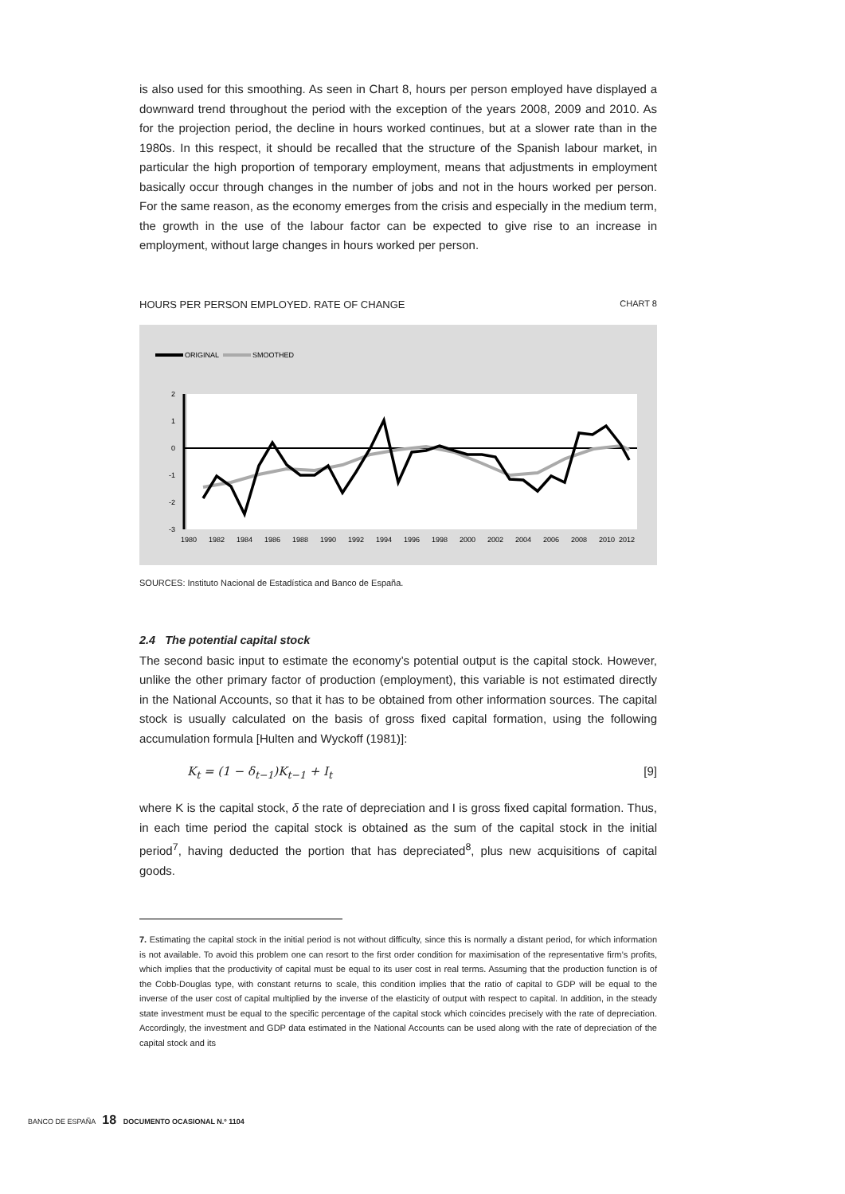is also used for this smoothing. As seen in Chart 8, hours per person employed have displayed a downward trend throughout the period with the exception of the years 2008, 2009 and 2010. As for the projection period, the decline in hours worked continues, but at a slower rate than in the 1980s. In this respect, it should be recalled that the structure of the Spanish labour market, in particular the high proportion of temporary employment, means that adjustments in employment basically occur through changes in the number of jobs and not in the hours worked per person. For the same reason, as the economy emerges from the crisis and especially in the medium term, the growth in the use of the labour factor can be expected to give rise to an increase in employment, without large changes in hours worked per person.
HOURS PER PERSON EMPLOYED. RATE OF CHANGE CHART 8
ORIGINAL
SMOOTHED
2
1
0
-1
-2
-3
1980
1982
1984
1986
1988
1990
1992
1994
1996
1998
2000
2002
2004
2006
2008
2010
2012
SOURCES: Instituto Nacional de Estadística and Banco de España.
2.4 The potential capital stock
The second basic input to estimate the economy’s potential output is the capital stock. However, unlike the other primary factor of production (employment), this variable is not estimated directly in the National Accounts, so that it has to be obtained from other information sources. The capital stock is usually calculated on the basis of gross fixed capital formation, using the following accumulation formula [Hulten and Wyckoff (1981)]:
K<sub>t</sub> = (1 − δ<sub>t−1</sub>)K<sub>t−1</sub> + I<sub>t</sub> [9]
where K is the capital stock, δ the rate of depreciation and I is gross fixed capital formation. Thus, in each time period the capital stock is obtained as the sum of the capital stock in the initial period<sup>7</sup>, having deducted the portion that has depreciated<sup>8</sup>, plus new acquisitions of capital goods.
7. Estimating the capital stock in the initial period is not without difficulty, since this is normally a distant period, for which information is not available. To avoid this problem one can resort to the first order condition for maximisation of the representative firm’s profits, which implies that the productivity of capital must be equal to its user cost in real terms. Assuming that the production function is of the Cobb-Douglas type, with constant returns to scale, this condition implies that the ratio of capital to GDP will be equal to the inverse of the user cost of capital multiplied by the inverse of the elasticity of output with respect to capital. In addition, in the steady state investment must be equal to the specific percentage of the capital stock which coincides precisely with the rate of depreciation. Accordingly, the investment and GDP data estimated in the National Accounts can be used along with the rate of depreciation of the capital stock and its
BANCO DE ESPAÑA 18 DOCUMENTO OCASIONAL N.º 1104